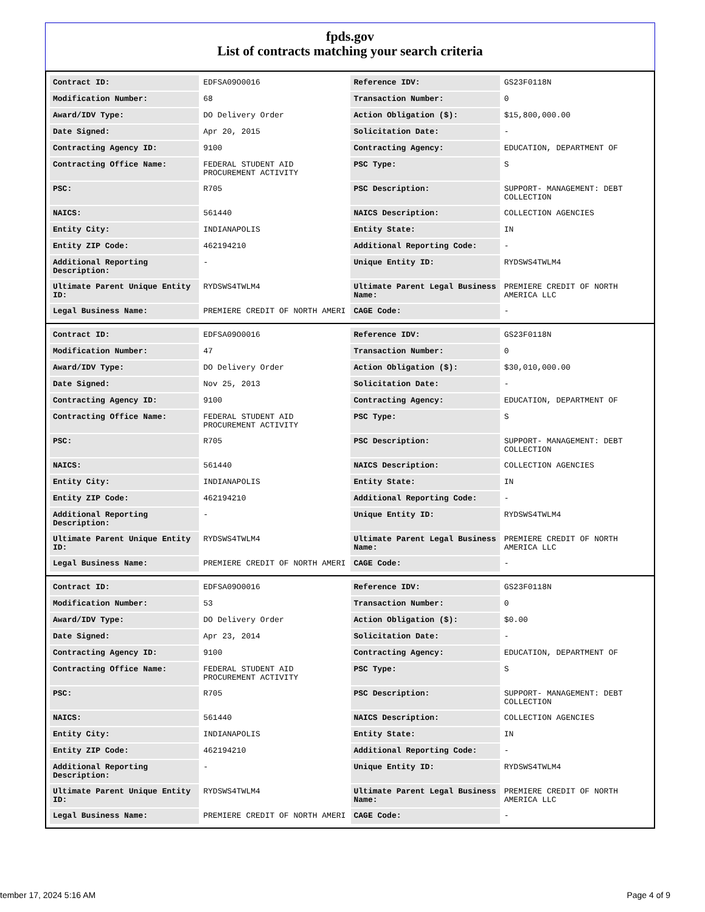fpds.gov
List of contracts matching your search criteria
| Contract ID: | EDFSA09O0016 | Reference IDV: | GS23F0118N |
| Modification Number: | 68 | Transaction Number: | 0 |
| Award/IDV Type: | DO Delivery Order | Action Obligation ($): | $15,800,000.00 |
| Date Signed: | Apr 20, 2015 | Solicitation Date: | - |
| Contracting Agency ID: | 9100 | Contracting Agency: | EDUCATION, DEPARTMENT OF |
| Contracting Office Name: | FEDERAL STUDENT AID PROCUREMENT ACTIVITY | PSC Type: | S |
| PSC: | R705 | PSC Description: | SUPPORT- MANAGEMENT: DEBT COLLECTION |
| NAICS: | 561440 | NAICS Description: | COLLECTION AGENCIES |
| Entity City: | INDIANAPOLIS | Entity State: | IN |
| Entity ZIP Code: | 462194210 | Additional Reporting Code: | - |
| Additional Reporting Description: | - | Unique Entity ID: | RYDSWS4TWLM4 |
| Ultimate Parent Unique Entity ID: | RYDSWS4TWLM4 | Ultimate Parent Legal Business Name: | PREMIERE CREDIT OF NORTH AMERICA LLC |
| Legal Business Name: | PREMIERE CREDIT OF NORTH AMERI | CAGE Code: | - |
| Contract ID: | EDFSA09O0016 | Reference IDV: | GS23F0118N |
| Modification Number: | 47 | Transaction Number: | 0 |
| Award/IDV Type: | DO Delivery Order | Action Obligation ($): | $30,010,000.00 |
| Date Signed: | Nov 25, 2013 | Solicitation Date: | - |
| Contracting Agency ID: | 9100 | Contracting Agency: | EDUCATION, DEPARTMENT OF |
| Contracting Office Name: | FEDERAL STUDENT AID PROCUREMENT ACTIVITY | PSC Type: | S |
| PSC: | R705 | PSC Description: | SUPPORT- MANAGEMENT: DEBT COLLECTION |
| NAICS: | 561440 | NAICS Description: | COLLECTION AGENCIES |
| Entity City: | INDIANAPOLIS | Entity State: | IN |
| Entity ZIP Code: | 462194210 | Additional Reporting Code: | - |
| Additional Reporting Description: | - | Unique Entity ID: | RYDSWS4TWLM4 |
| Ultimate Parent Unique Entity ID: | RYDSWS4TWLM4 | Ultimate Parent Legal Business Name: | PREMIERE CREDIT OF NORTH AMERICA LLC |
| Legal Business Name: | PREMIERE CREDIT OF NORTH AMERI | CAGE Code: | - |
| Contract ID: | EDFSA09O0016 | Reference IDV: | GS23F0118N |
| Modification Number: | 53 | Transaction Number: | 0 |
| Award/IDV Type: | DO Delivery Order | Action Obligation ($): | $0.00 |
| Date Signed: | Apr 23, 2014 | Solicitation Date: | - |
| Contracting Agency ID: | 9100 | Contracting Agency: | EDUCATION, DEPARTMENT OF |
| Contracting Office Name: | FEDERAL STUDENT AID PROCUREMENT ACTIVITY | PSC Type: | S |
| PSC: | R705 | PSC Description: | SUPPORT- MANAGEMENT: DEBT COLLECTION |
| NAICS: | 561440 | NAICS Description: | COLLECTION AGENCIES |
| Entity City: | INDIANAPOLIS | Entity State: | IN |
| Entity ZIP Code: | 462194210 | Additional Reporting Code: | - |
| Additional Reporting Description: | - | Unique Entity ID: | RYDSWS4TWLM4 |
| Ultimate Parent Unique Entity ID: | RYDSWS4TWLM4 | Ultimate Parent Legal Business Name: | PREMIERE CREDIT OF NORTH AMERICA LLC |
| Legal Business Name: | PREMIERE CREDIT OF NORTH AMERI | CAGE Code: | - |
tember 17, 2024 5:16 AM Page 4 of 9